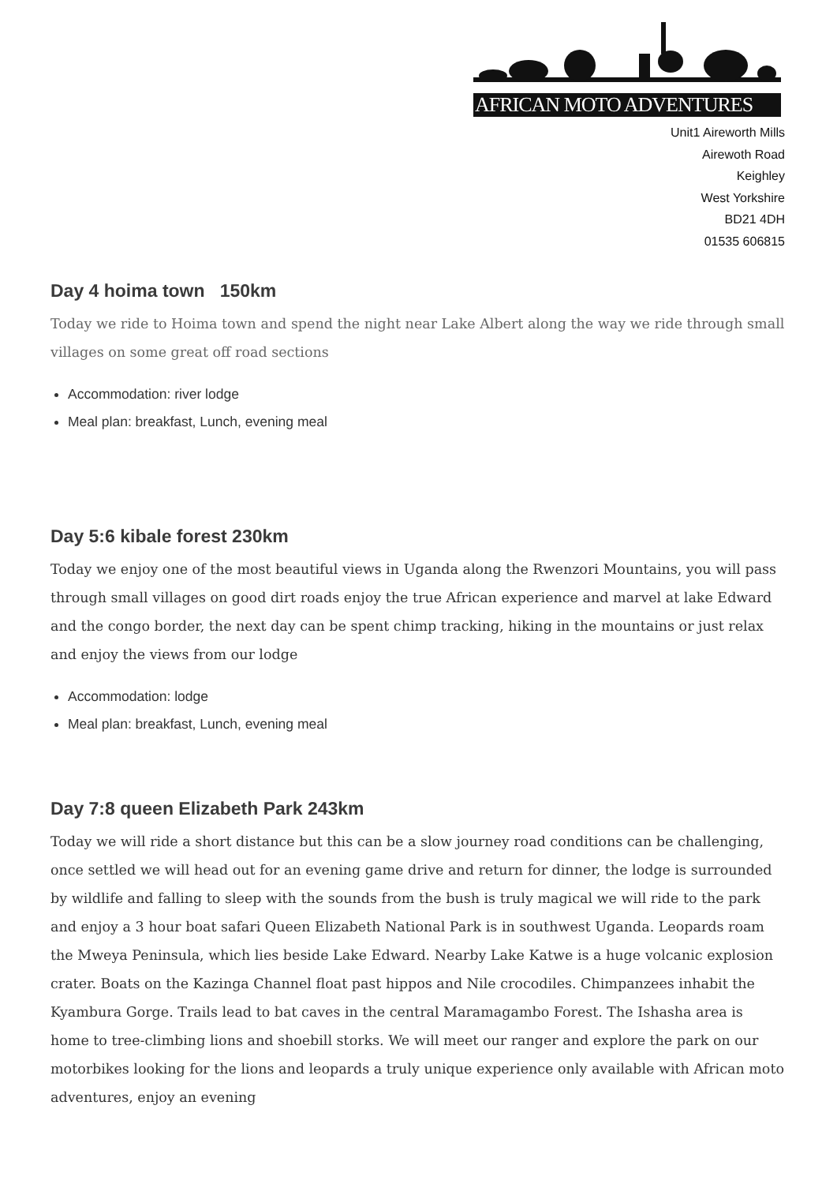AFRICAN MOTO ADVENTURES
Unit1 Aireworth Mills
Airewoth Road
Keighley
West Yorkshire
BD21 4DH
01535 606815
Day 4 hoima town 150km
Today we ride to Hoima town and spend the night near Lake Albert along the way we ride through small villages on some great off road sections
Accommodation: river lodge
Meal plan: breakfast, Lunch, evening meal
Day 5:6 kibale forest 230km
Today we enjoy one of the most beautiful views in Uganda along the Rwenzori Mountains, you will pass through small villages on good dirt roads enjoy the true African experience and marvel at lake Edward and the congo border, the next day can be spent chimp tracking, hiking in the mountains or just relax and enjoy the views from our lodge
Accommodation: lodge
Meal plan: breakfast, Lunch, evening meal
Day 7:8 queen Elizabeth Park 243km
Today we will ride a short distance but this can be a slow journey road conditions can be challenging, once settled we will head out for an evening game drive and return for dinner, the lodge is surrounded by wildlife and falling to sleep with the sounds from the bush is truly magical we will ride to the park and enjoy a 3 hour boat safari Queen Elizabeth National Park is in southwest Uganda. Leopards roam the Mweya Peninsula, which lies beside Lake Edward. Nearby Lake Katwe is a huge volcanic explosion crater. Boats on the Kazinga Channel float past hippos and Nile crocodiles. Chimpanzees inhabit the Kyambura Gorge. Trails lead to bat caves in the central Maramagambo Forest. The Ishasha area is home to tree-climbing lions and shoebill storks. We will meet our ranger and explore the park on our motorbikes looking for the lions and leopards a truly unique experience only available with African moto adventures, enjoy an evening